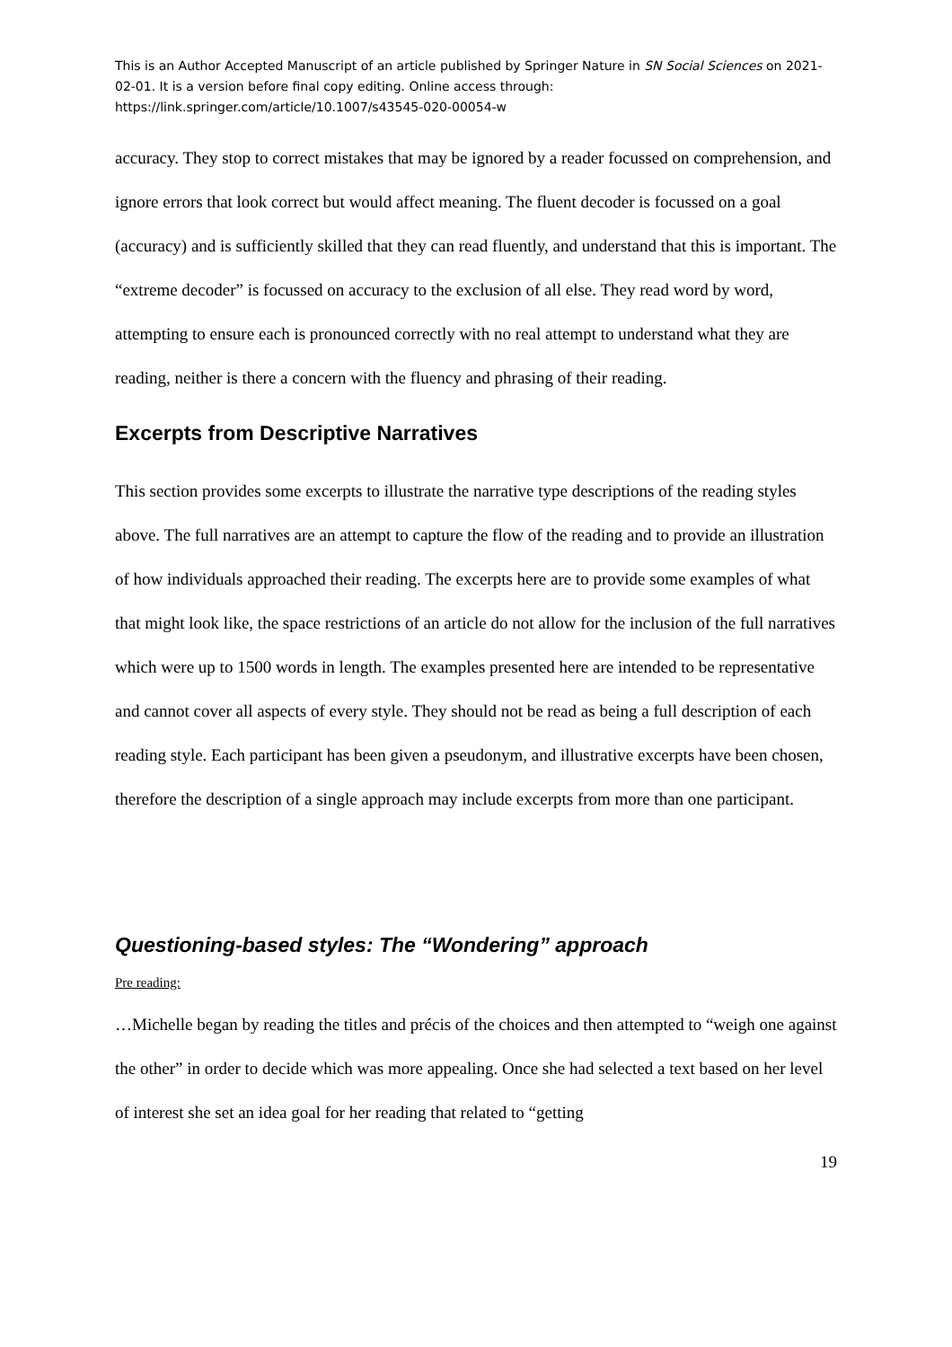This is an Author Accepted Manuscript of an article published by Springer Nature in SN Social Sciences on 2021-02-01. It is a version before final copy editing. Online access through: https://link.springer.com/article/10.1007/s43545-020-00054-w
accuracy. They stop to correct mistakes that may be ignored by a reader focussed on comprehension, and ignore errors that look correct but would affect meaning. The fluent decoder is focussed on a goal (accuracy) and is sufficiently skilled that they can read fluently, and understand that this is important. The “extreme decoder” is focussed on accuracy to the exclusion of all else. They read word by word, attempting to ensure each is pronounced correctly with no real attempt to understand what they are reading, neither is there a concern with the fluency and phrasing of their reading.
Excerpts from Descriptive Narratives
This section provides some excerpts to illustrate the narrative type descriptions of the reading styles above. The full narratives are an attempt to capture the flow of the reading and to provide an illustration of how individuals approached their reading. The excerpts here are to provide some examples of what that might look like, the space restrictions of an article do not allow for the inclusion of the full narratives which were up to 1500 words in length. The examples presented here are intended to be representative and cannot cover all aspects of every style. They should not be read as being a full description of each reading style. Each participant has been given a pseudonym, and illustrative excerpts have been chosen, therefore the description of a single approach may include excerpts from more than one participant.
Questioning-based styles: The “Wondering” approach
Pre reading:
…Michelle began by reading the titles and précis of the choices and then attempted to “weigh one against the other” in order to decide which was more appealing. Once she had selected a text based on her level of interest she set an idea goal for her reading that related to “getting
19